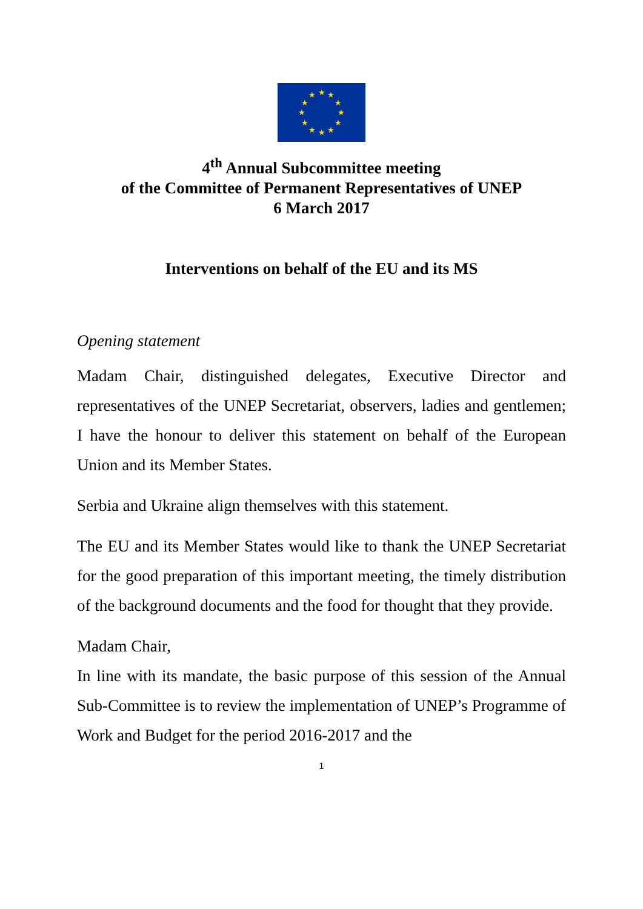★
★
★
★
★
★
★
★
★
★
★
★
4<sup>th</sup> Annual Subcommittee meeting
of the Committee of Permanent Representatives of UNEP
6 March 2017
Interventions on behalf of the EU and its MS
Opening statement
Madam Chair, distinguished delegates, Executive Director and representatives of the UNEP Secretariat, observers, ladies and gentlemen; I have the honour to deliver this statement on behalf of the European Union and its Member States.
Serbia and Ukraine align themselves with this statement.
The EU and its Member States would like to thank the UNEP Secretariat for the good preparation of this important meeting, the timely distribution of the background documents and the food for thought that they provide.
Madam Chair,
In line with its mandate, the basic purpose of this session of the Annual Sub-Committee is to review the implementation of UNEP’s Programme of Work and Budget for the period 2016-2017 and the
1